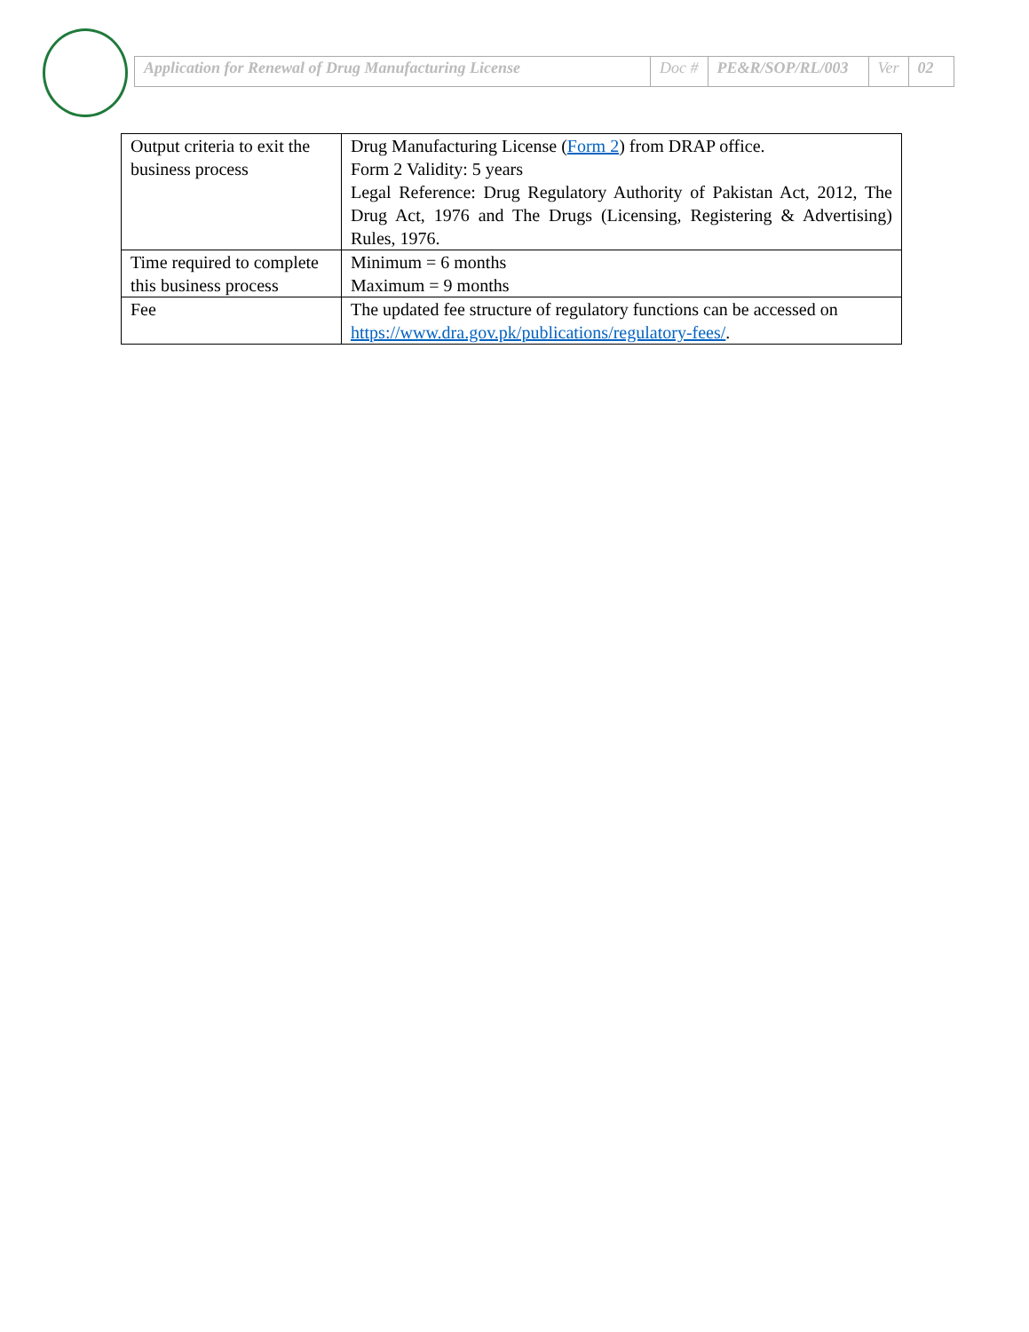| Application for Renewal of Drug Manufacturing License | Doc # | PE&R/SOP/RL/003 | Ver | 02 |
| Output criteria to exit the business process | Drug Manufacturing License ( Form 2 ) from DRAP office. Form 2 Validity: 5 years Legal Reference: Drug Regulatory Authority of Pakistan Act, 2012, The Drug Act, 1976 and The Drugs (Licensing, Registering & Advertising) Rules, 1976. |
| Time required to complete this business process | Minimum = 6 months Maximum = 9 months |
| Fee | The updated fee structure of regulatory functions can be accessed on https://www.dra.gov.pk/publications/regulatory-fees/ . |